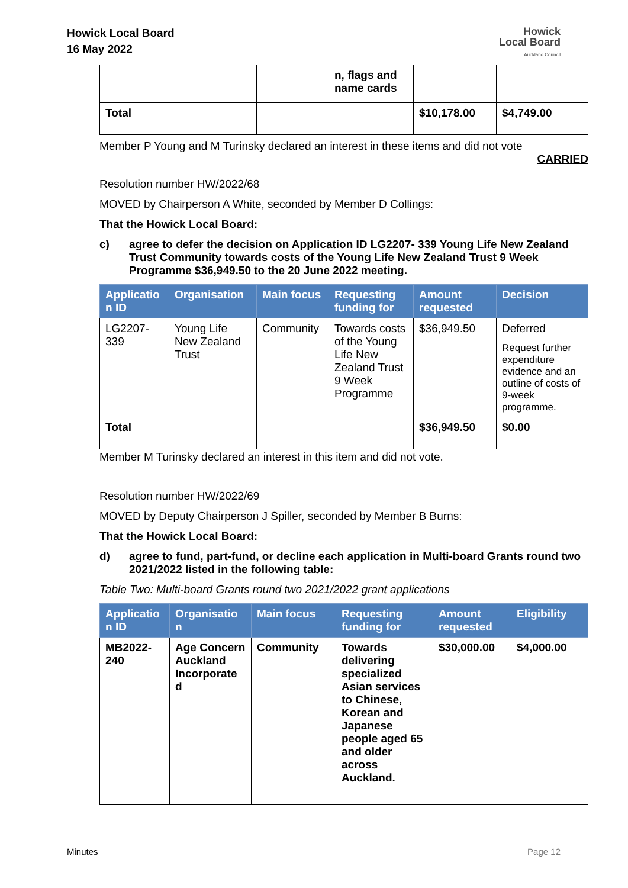Howick Local Board
16 May 2022
Howick
Local Board
Auckland Council
| | | | n, flags and name cards | | |
| Total | | | | $10,178.00 | $4,749.00 |
Member P Young and M Turinsky declared an interest in these items and did not vote
CARRIED
Resolution number HW/2022/68
MOVED by Chairperson A White, seconded by Member D Collings:
That the Howick Local Board:
c) agree to defer the decision on Application ID LG2207- 339 Young Life New Zealand Trust Community towards costs of the Young Life New Zealand Trust 9 Week Programme $36,949.50 to the 20 June 2022 meeting.
| Applicatio n ID | Organisation | Main focus | Requesting funding for | Amount requested | Decision |
| --- | --- | --- | --- | --- | --- |
| LG2207-339 | Young Life New Zealand Trust | Community | Towards costs of the Young Life New Zealand Trust 9 Week Programme | $36,949.50 | Deferred Request further expenditure evidence and an outline of costs of 9-week programme. |
| Total | | | | $36,949.50 | $0.00 |
Member M Turinsky declared an interest in this item and did not vote.
Resolution number HW/2022/69
MOVED by Deputy Chairperson J Spiller, seconded by Member B Burns:
That the Howick Local Board:
d) agree to fund, part-fund, or decline each application in Multi-board Grants round two 2021/2022 listed in the following table:
Table Two: Multi-board Grants round two 2021/2022 grant applications
| Applicatio n ID | Organisatio n | Main focus | Requesting funding for | Amount requested | Eligibility |
| --- | --- | --- | --- | --- | --- |
| MB2022-240 | Age Concern Auckland Incorporate d | Community | Towards delivering specialized Asian services to Chinese, Korean and Japanese people aged 65 and older across Auckland. | $30,000.00 | $4,000.00 |
Minutes Page 12